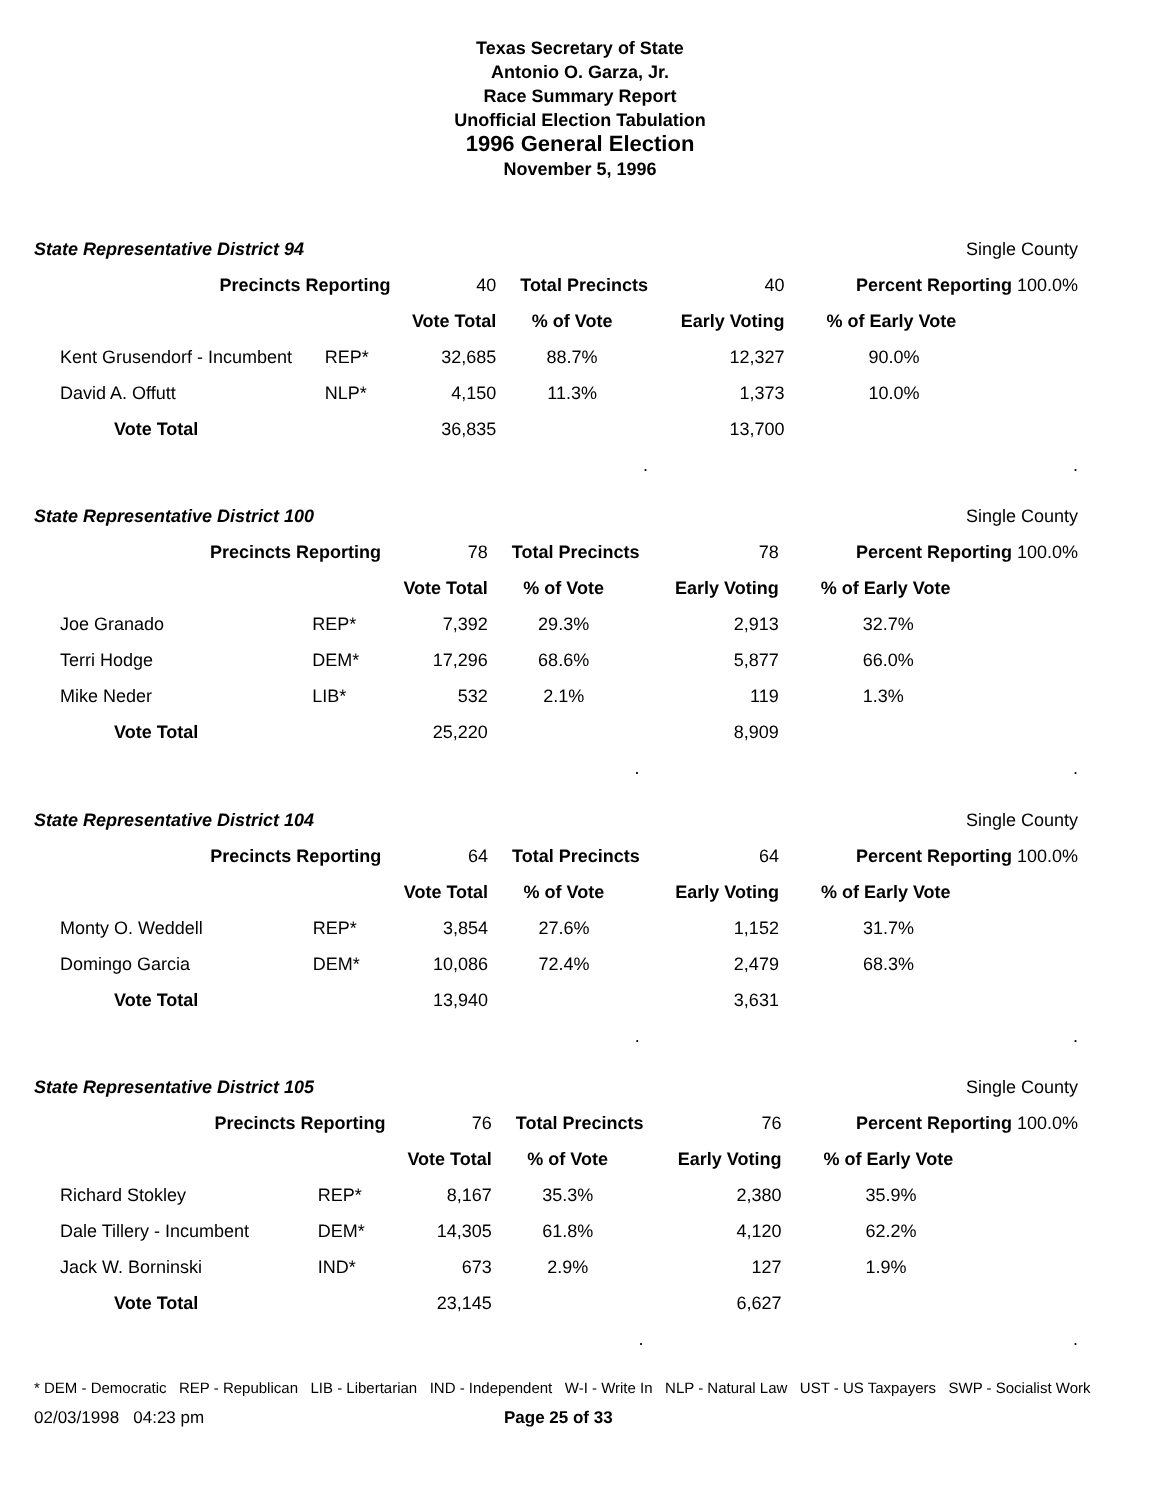Texas Secretary of State
Antonio O. Garza, Jr.
Race Summary Report
Unofficial Election Tabulation
1996 General Election
November 5, 1996
| State Representative District 94 | | | | | Single County |
| Precincts Reporting | | 40 | Total Precincts | 40 | Percent Reporting 100.0% |
| | | Vote Total | % of Vote | Early Voting | % of Early Vote |
| Kent Grusendorf - Incumbent | REP* | 32,685 | 88.7% | 12,327 | 90.0% |
| David A. Offutt | NLP* | 4,150 | 11.3% | 1,373 | 10.0% |
| Vote Total | | 36,835 | | 13,700 | |
| | | | . | | . |
| State Representative District 100 | | | | | Single County |
| Precincts Reporting | | 78 | Total Precincts | 78 | Percent Reporting 100.0% |
| | | Vote Total | % of Vote | Early Voting | % of Early Vote |
| Joe Granado | REP* | 7,392 | 29.3% | 2,913 | 32.7% |
| Terri Hodge | DEM* | 17,296 | 68.6% | 5,877 | 66.0% |
| Mike Neder | LIB* | 532 | 2.1% | 119 | 1.3% |
| Vote Total | | 25,220 | | 8,909 | |
| | | | . | | . |
| State Representative District 104 | | | | | Single County |
| Precincts Reporting | | 64 | Total Precincts | 64 | Percent Reporting 100.0% |
| | | Vote Total | % of Vote | Early Voting | % of Early Vote |
| Monty O. Weddell | REP* | 3,854 | 27.6% | 1,152 | 31.7% |
| Domingo Garcia | DEM* | 10,086 | 72.4% | 2,479 | 68.3% |
| Vote Total | | 13,940 | | 3,631 | |
| | | | . | | . |
| State Representative District 105 | | | | | Single County |
| Precincts Reporting | | 76 | Total Precincts | 76 | Percent Reporting 100.0% |
| | | Vote Total | % of Vote | Early Voting | % of Early Vote |
| Richard Stokley | REP* | 8,167 | 35.3% | 2,380 | 35.9% |
| Dale Tillery - Incumbent | DEM* | 14,305 | 61.8% | 4,120 | 62.2% |
| Jack W. Borninski | IND* | 673 | 2.9% | 127 | 1.9% |
| Vote Total | | 23,145 | | 6,627 | |
| | | | . | | . |
* DEM - Democratic REP - Republican LIB - Libertarian IND - Independent W-I - Write In NLP - Natural Law UST - US Taxpayers SWP - Socialist Work
02/03/1998 04:23 pm Page 25 of 33